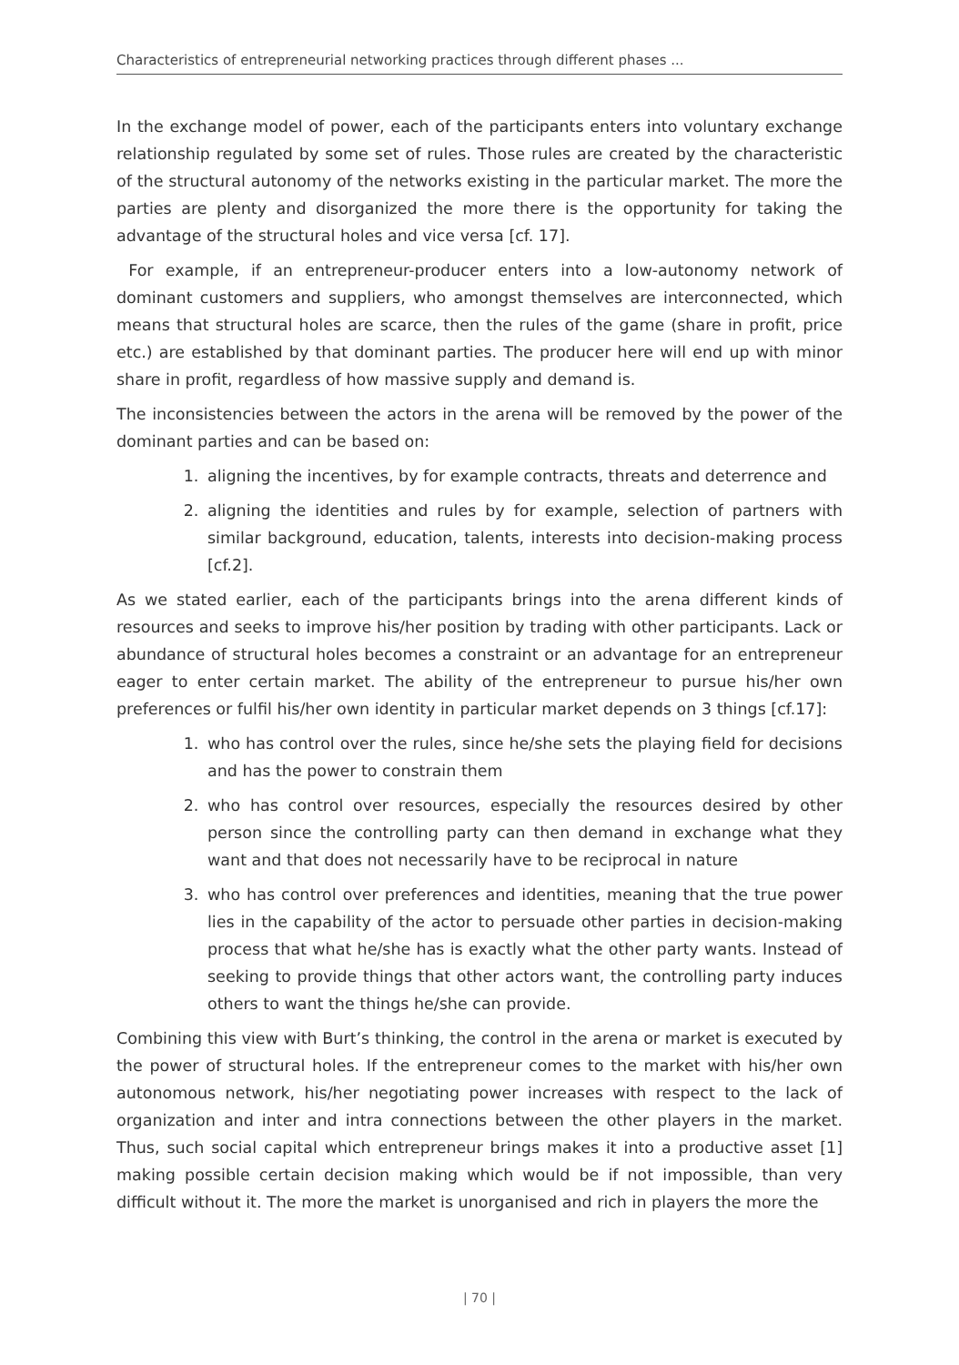Characteristics of entrepreneurial networking practices through different phases ...
In the exchange model of power, each of the participants enters into voluntary exchange relationship regulated by some set of rules. Those rules are created by the characteristic of the structural autonomy of the networks existing in the particular market. The more the parties are plenty and disorganized the more there is the opportunity for taking the advantage of the structural holes and vice versa [cf. 17].
For example, if an entrepreneur-producer enters into a low-autonomy network of dominant customers and suppliers, who amongst themselves are interconnected, which means that structural holes are scarce, then the rules of the game (share in profit, price etc.) are established by that dominant parties. The producer here will end up with minor share in profit, regardless of how massive supply and demand is.
The inconsistencies between the actors in the arena will be removed by the power of the dominant parties and can be based on:
1. aligning the incentives, by for example contracts, threats and deterrence and
2. aligning the identities and rules by for example, selection of partners with similar background, education, talents, interests into decision-making process [cf.2].
As we stated earlier, each of the participants brings into the arena different kinds of resources and seeks to improve his/her position by trading with other participants. Lack or abundance of structural holes becomes a constraint or an advantage for an entrepreneur eager to enter certain market. The ability of the entrepreneur to pursue his/her own preferences or fulfil his/her own identity in particular market depends on 3 things [cf.17]:
1. who has control over the rules, since he/she sets the playing field for decisions and has the power to constrain them
2. who has control over resources, especially the resources desired by other person since the controlling party can then demand in exchange what they want and that does not necessarily have to be reciprocal in nature
3. who has control over preferences and identities, meaning that the true power lies in the capability of the actor to persuade other parties in decision-making process that what he/she has is exactly what the other party wants. Instead of seeking to provide things that other actors want, the controlling party induces others to want the things he/she can provide.
Combining this view with Burt’s thinking, the control in the arena or market is executed by the power of structural holes. If the entrepreneur comes to the market with his/her own autonomous network, his/her negotiating power increases with respect to the lack of organization and inter and intra connections between the other players in the market. Thus, such social capital which entrepreneur brings makes it into a productive asset [1] making possible certain decision making which would be if not impossible, than very difficult without it. The more the market is unorganised and rich in players the more the
| 70 |